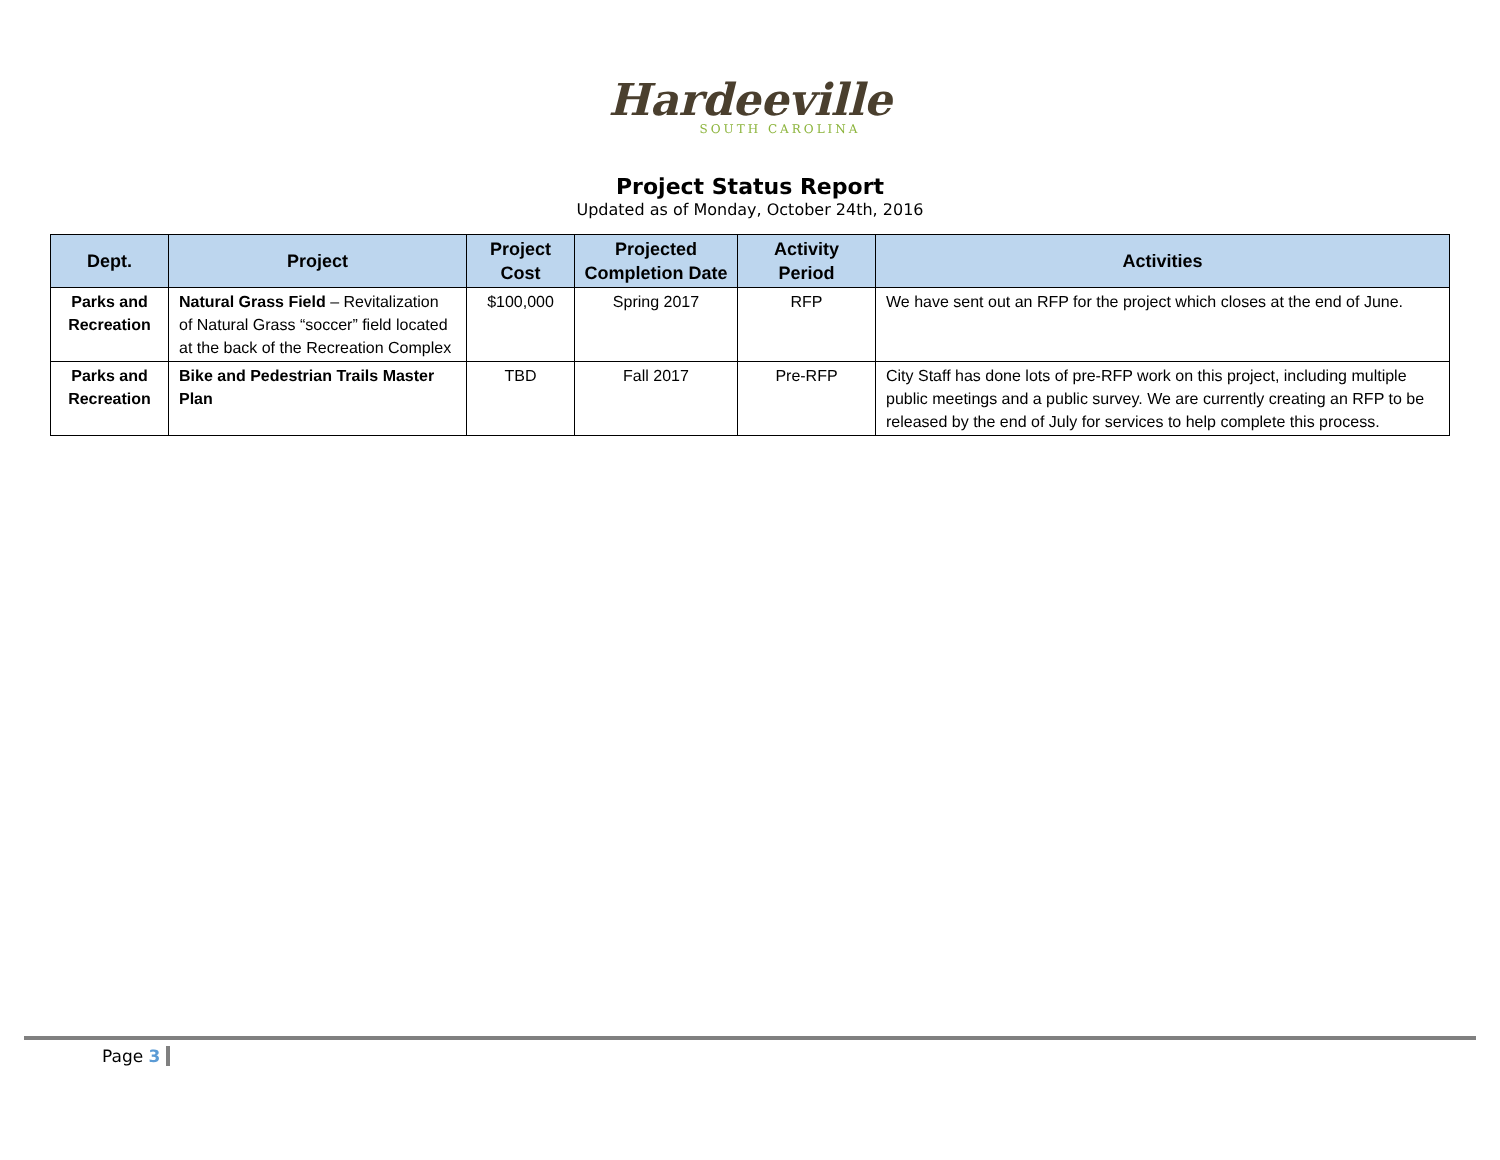Hardeeville
SOUTH CAROLINA
Project Status Report
Updated as of Monday, October 24th, 2016
| Dept. | Project | Project Cost | Projected Completion Date | Activity Period | Activities |
| --- | --- | --- | --- | --- | --- |
| Parks and Recreation | Natural Grass Field – Revitalization of Natural Grass “soccer” field located at the back of the Recreation Complex | $100,000 | Spring 2017 | RFP | We have sent out an RFP for the project which closes at the end of June. |
| Parks and Recreation | Bike and Pedestrian Trails Master Plan | TBD | Fall 2017 | Pre-RFP | City Staff has done lots of pre-RFP work on this project, including multiple public meetings and a public survey. We are currently creating an RFP to be released by the end of July for services to help complete this process. |
Page 3